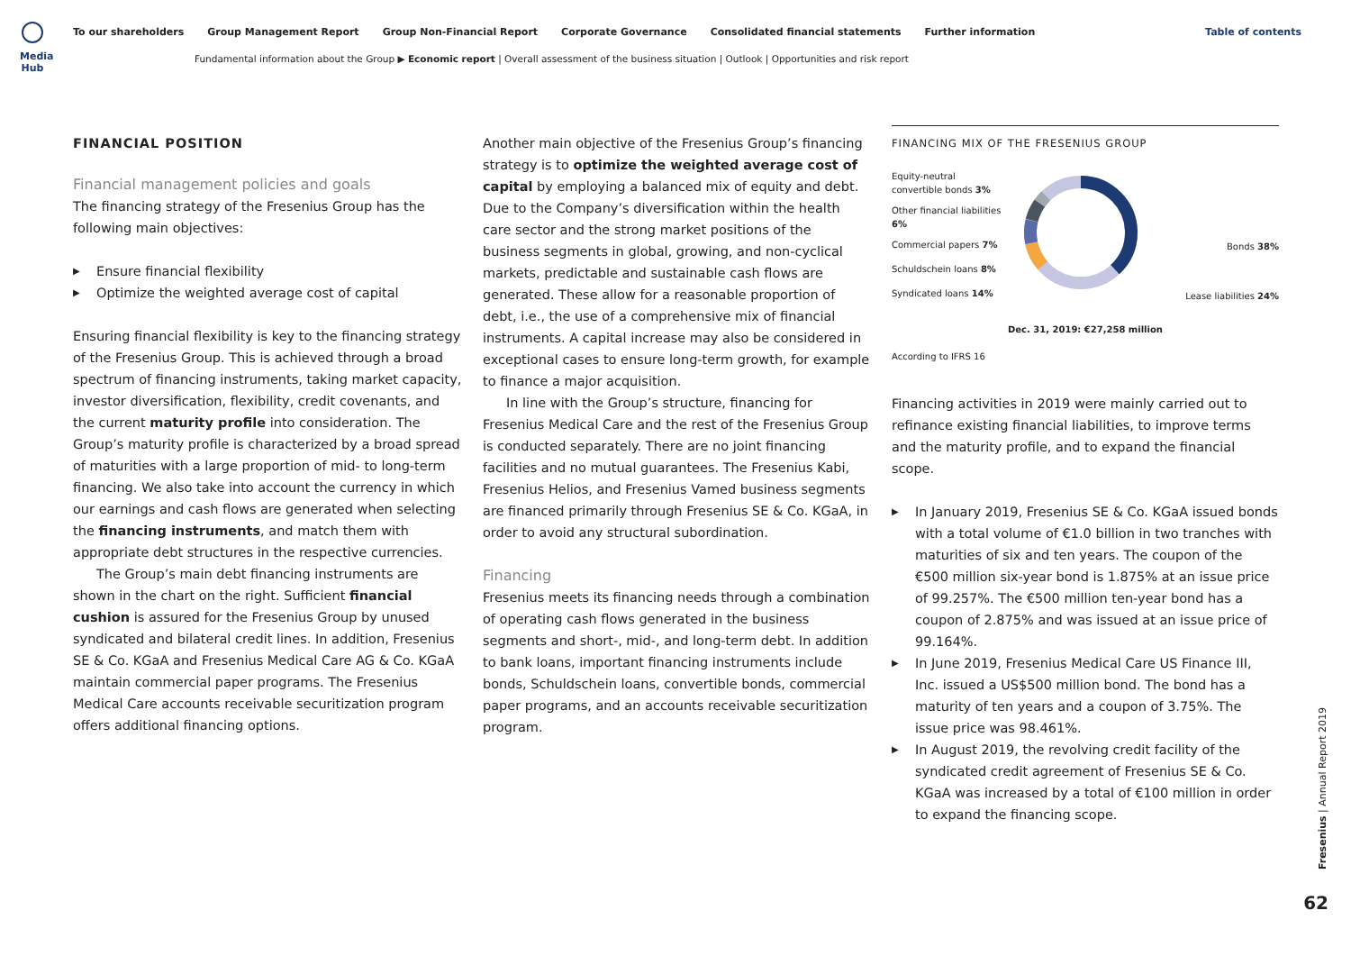Media Hub
To our shareholders Group Management Report Group Non-Financial Report Corporate Governance Consolidated financial statements Further information
Table of contents
Fundamental information about the Group ▶ Economic report | Overall assessment of the business situation | Outlook | Opportunities and risk report
FINANCIAL POSITION
Financial management policies and goals
The financing strategy of the Fresenius Group has the following main objectives:
Ensure financial flexibility
Optimize the weighted average cost of capital
Ensuring financial flexibility is key to the financing strategy of the Fresenius Group. This is achieved through a broad spectrum of financing instruments, taking market capacity, investor diversification, flexibility, credit covenants, and the current maturity profile into consideration. The Group’s maturity profile is characterized by a broad spread of maturities with a large proportion of mid- to long-term financing. We also take into account the currency in which our earnings and cash flows are generated when selecting the financing instruments, and match them with appropriate debt structures in the respective currencies.
The Group’s main debt financing instruments are shown in the chart on the right. Sufficient financial cushion is assured for the Fresenius Group by unused syndicated and bilateral credit lines. In addition, Fresenius SE & Co. KGaA and Fresenius Medical Care AG & Co. KGaA maintain commercial paper programs. The Fresenius Medical Care accounts receivable securitization program offers additional financing options.
Another main objective of the Fresenius Group’s financing strategy is to optimize the weighted average cost of capital by employing a balanced mix of equity and debt. Due to the Company’s diversification within the health care sector and the strong market positions of the business segments in global, growing, and non-cyclical markets, predictable and sustainable cash flows are generated. These allow for a reasonable proportion of debt, i.e., the use of a comprehensive mix of financial instruments. A capital increase may also be considered in exceptional cases to ensure long-term growth, for example to finance a major acquisition.
In line with the Group’s structure, financing for Fresenius Medical Care and the rest of the Fresenius Group is conducted separately. There are no joint financing facilities and no mutual guarantees. The Fresenius Kabi, Fresenius Helios, and Fresenius Vamed business segments are financed primarily through Fresenius SE & Co. KGaA, in order to avoid any structural subordination.
Financing
Fresenius meets its financing needs through a combination of operating cash flows generated in the business segments and short-, mid-, and long-term debt. In addition to bank loans, important financing instruments include bonds, Schuldschein loans, convertible bonds, commercial paper programs, and an accounts receivable securitization program.
FINANCING MIX OF THE FRESENIUS GROUP
Equity-neutral convertible bonds 3%
Other financial liabilities 6%
Commercial papers 7%
Schuldschein loans 8%
Syndicated loans 14%
Bonds 38%
Lease liabilities 24%
Dec. 31, 2019: €27,258 million
According to IFRS 16
Financing activities in 2019 were mainly carried out to refinance existing financial liabilities, to improve terms and the maturity profile, and to expand the financial scope.
In January 2019, Fresenius SE & Co. KGaA issued bonds with a total volume of €1.0 billion in two tranches with maturities of six and ten years. The coupon of the €500 million six-year bond is 1.875% at an issue price of 99.257%. The €500 million ten-year bond has a coupon of 2.875% and was issued at an issue price of 99.164%.
In June 2019, Fresenius Medical Care US Finance III, Inc. issued a US$500 million bond. The bond has a maturity of ten years and a coupon of 3.75%. The issue price was 98.461%.
In August 2019, the revolving credit facility of the syndicated credit agreement of Fresenius SE & Co. KGaA was increased by a total of €100 million in order to expand the financing scope.
Fresenius | Annual Report 2019
62